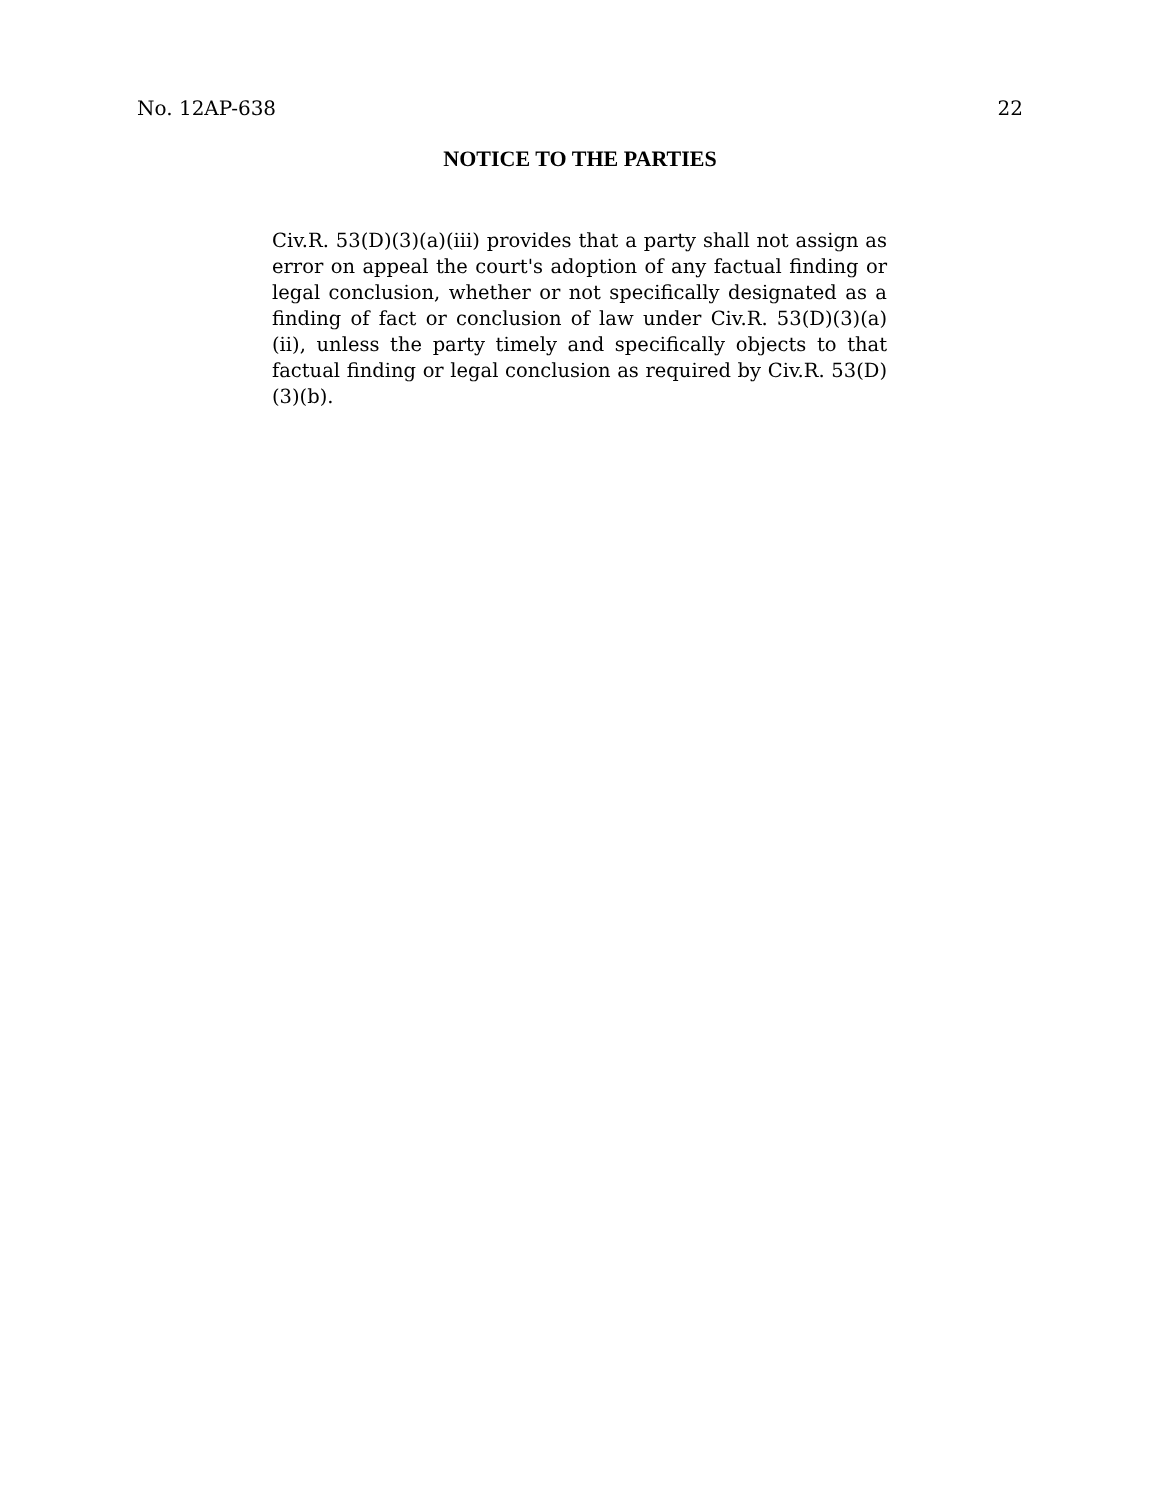No. 12AP-638 22
NOTICE TO THE PARTIES
Civ.R. 53(D)(3)(a)(iii) provides that a party shall not assign as error on appeal the court's adoption of any factual finding or legal conclusion, whether or not specifically designated as a finding of fact or conclusion of law under Civ.R. 53(D)(3)(a)(ii), unless the party timely and specifically objects to that factual finding or legal conclusion as required by Civ.R. 53(D)(3)(b).